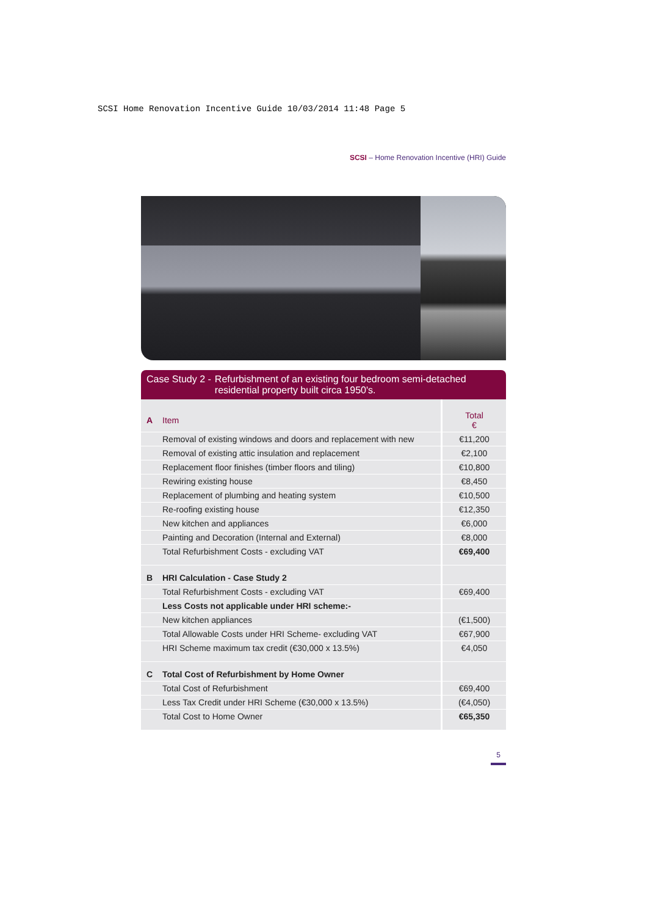SCSI Home Renovation Incentive Guide 10/03/2014 11:48 Page 5
SCSI – Home Renovation Incentive (HRI) Guide
Case Study 2 - Refurbishment of an existing four bedroom semi-detached residential property built circa 1950's.
| A | Item | Total € |
| | Removal of existing windows and doors and replacement with new | €11,200 |
| | Removal of existing attic insulation and replacement | €2,100 |
| | Replacement floor finishes (timber floors and tiling) | €10,800 |
| | Rewiring existing house | €8,450 |
| | Replacement of plumbing and heating system | €10,500 |
| | Re-roofing existing house | €12,350 |
| | New kitchen and appliances | €6,000 |
| | Painting and Decoration (Internal and External) | €8,000 |
| | Total Refurbishment Costs - excluding VAT | €69,400 |
| B | HRI Calculation - Case Study 2 | |
| | Total Refurbishment Costs - excluding VAT | €69,400 |
| | Less Costs not applicable under HRI scheme:- | |
| | New kitchen appliances | (€1,500) |
| | Total Allowable Costs under HRI Scheme- excluding VAT | €67,900 |
| | HRI Scheme maximum tax credit (€30,000 x 13.5%) | €4,050 |
| C | Total Cost of Refurbishment by Home Owner | |
| | Total Cost of Refurbishment | €69,400 |
| | Less Tax Credit under HRI Scheme (€30,000 x 13.5%) | (€4,050) |
| | Total Cost to Home Owner | €65,350 |
5